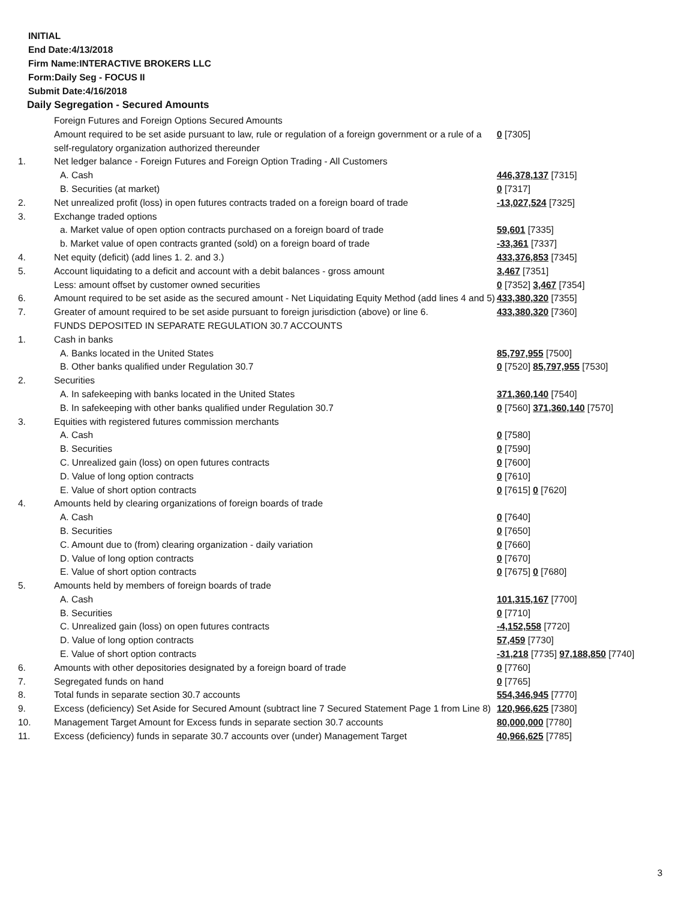INITIAL
End Date:4/13/2018
Firm Name:INTERACTIVE BROKERS LLC
Form:Daily Seg - FOCUS II
Submit Date:4/16/2018
Daily Segregation - Secured Amounts
| | Foreign Futures and Foreign Options Secured Amounts | |
| | Amount required to be set aside pursuant to law, rule or regulation of a foreign government or a rule of a self-regulatory organization authorized thereunder | 0 [7305] |
| 1. | Net ledger balance - Foreign Futures and Foreign Option Trading - All Customers | |
| | A. Cash | 446,378,137 [7315] |
| | B. Securities (at market) | 0 [7317] |
| 2. | Net unrealized profit (loss) in open futures contracts traded on a foreign board of trade | -13,027,524 [7325] |
| 3. | Exchange traded options | |
| | a. Market value of open option contracts purchased on a foreign board of trade | 59,601 [7335] |
| | b. Market value of open contracts granted (sold) on a foreign board of trade | -33,361 [7337] |
| 4. | Net equity (deficit) (add lines 1. 2. and 3.) | 433,376,853 [7345] |
| 5. | Account liquidating to a deficit and account with a debit balances - gross amount | 3,467 [7351] |
| | Less: amount offset by customer owned securities | 0 [7352] 3,467 [7354] |
| 6. | Amount required to be set aside as the secured amount - Net Liquidating Equity Method (add lines 4 and 5) | 433,380,320 [7355] |
| 7. | Greater of amount required to be set aside pursuant to foreign jurisdiction (above) or line 6. | 433,380,320 [7360] |
| | FUNDS DEPOSITED IN SEPARATE REGULATION 30.7 ACCOUNTS | |
| 1. | Cash in banks | |
| | A. Banks located in the United States | 85,797,955 [7500] |
| | B. Other banks qualified under Regulation 30.7 | 0 [7520] 85,797,955 [7530] |
| 2. | Securities | |
| | A. In safekeeping with banks located in the United States | 371,360,140 [7540] |
| | B. In safekeeping with other banks qualified under Regulation 30.7 | 0 [7560] 371,360,140 [7570] |
| 3. | Equities with registered futures commission merchants | |
| | A. Cash | 0 [7580] |
| | B. Securities | 0 [7590] |
| | C. Unrealized gain (loss) on open futures contracts | 0 [7600] |
| | D. Value of long option contracts | 0 [7610] |
| | E. Value of short option contracts | 0 [7615] 0 [7620] |
| 4. | Amounts held by clearing organizations of foreign boards of trade | |
| | A. Cash | 0 [7640] |
| | B. Securities | 0 [7650] |
| | C. Amount due to (from) clearing organization - daily variation | 0 [7660] |
| | D. Value of long option contracts | 0 [7670] |
| | E. Value of short option contracts | 0 [7675] 0 [7680] |
| 5. | Amounts held by members of foreign boards of trade | |
| | A. Cash | 101,315,167 [7700] |
| | B. Securities | 0 [7710] |
| | C. Unrealized gain (loss) on open futures contracts | -4,152,558 [7720] |
| | D. Value of long option contracts | 57,459 [7730] |
| | E. Value of short option contracts | -31,218 [7735] 97,188,850 [7740] |
| 6. | Amounts with other depositories designated by a foreign board of trade | 0 [7760] |
| 7. | Segregated funds on hand | 0 [7765] |
| 8. | Total funds in separate section 30.7 accounts | 554,346,945 [7770] |
| 9. | Excess (deficiency) Set Aside for Secured Amount (subtract line 7 Secured Statement Page 1 from Line 8) | 120,966,625 [7380] |
| 10. | Management Target Amount for Excess funds in separate section 30.7 accounts | 80,000,000 [7780] |
| 11. | Excess (deficiency) funds in separate 30.7 accounts over (under) Management Target | 40,966,625 [7785] |
3